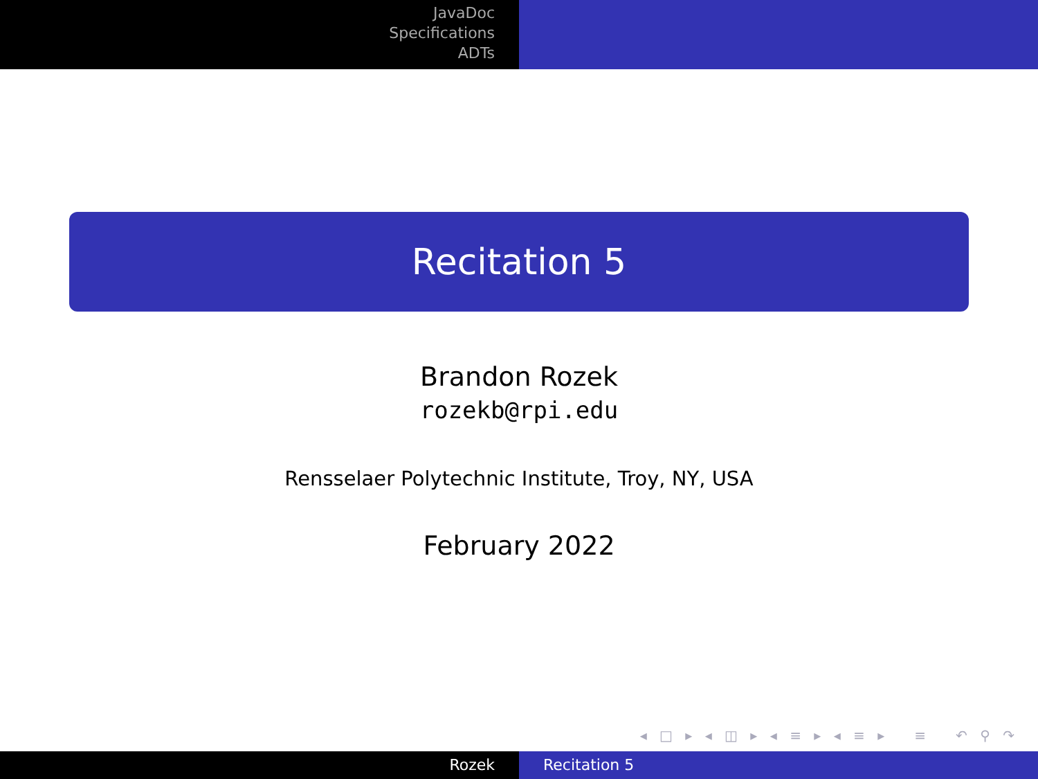JavaDoc
Specifications
ADTs
Recitation 5
Brandon Rozek
rozekb@rpi.edu
Rensselaer Polytechnic Institute, Troy, NY, USA
February 2022
◂ □ ▸ ◂ ◫ ▸ ◂ ≡ ▸ ◂ ≡ ▸ ≡ ↶ ⚲ ↷
Rozek Recitation 5